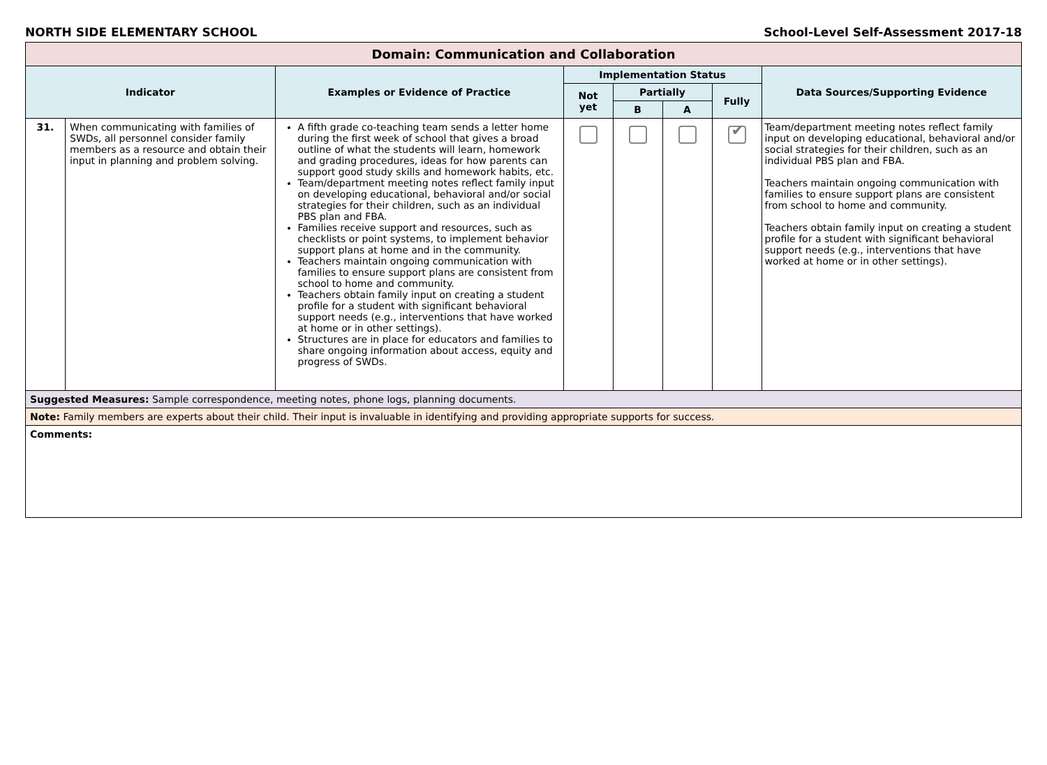NORTH SIDE ELEMENTARY SCHOOL School-Level Self-Assessment 2017-18
| Domain: Communication and Collaboration | | | | | | | |
| Indicator | | Examples or Evidence of Practice | Implementation Status | | | | Data Sources/Supporting Evidence |
| | | | Not yet | Partially | | Fully | |
| | | | | B | A | | |
| 31. | When communicating with families of SWDs, all personnel consider family members as a resource and obtain their input in planning and problem solving. | A fifth grade co-teaching team sends a letter home during the first week of school that gives a broad outline of what the students will learn, homework and grading procedures, ideas for how parents can support good study skills and homework habits, etc. Team/department meeting notes reflect family input on developing educational, behavioral and/or social strategies for their children, such as an individual PBS plan and FBA. Families receive support and resources, such as checklists or point systems, to implement behavior support plans at home and in the community. Teachers maintain ongoing communication with families to ensure support plans are consistent from school to home and community. Teachers obtain family input on creating a student profile for a student with significant behavioral support needs (e.g., interventions that have worked at home or in other settings). Structures are in place for educators and families to share ongoing information about access, equity and progress of SWDs. | | | | ✔ | Team/department meeting notes reflect family input on developing educational, behavioral and/or social strategies for their children, such as an individual PBS plan and FBA. Teachers maintain ongoing communication with families to ensure support plans are consistent from school to home and community. Teachers obtain family input on creating a student profile for a student with significant behavioral support needs (e.g., interventions that have worked at home or in other settings). |
| Suggested Measures: Sample correspondence, meeting notes, phone logs, planning documents. | | | | | | | |
| Note: Family members are experts about their child. Their input is invaluable in identifying and providing appropriate supports for success. | | | | | | | |
| Comments: | | | | | | | |